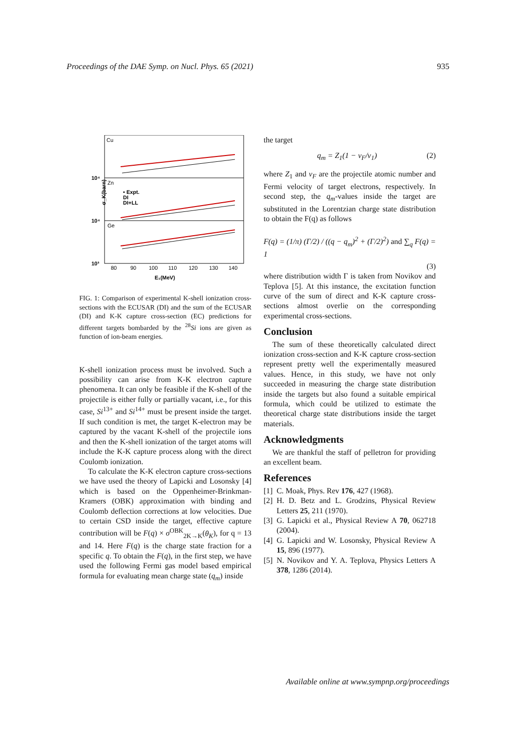Proceedings of the DAE Symp. on Nucl. Phys. 65 (2021) 935
Cu
Zn
Ge
• Expt.
DI
DI+LL
10⁴
10⁴
10³
σ_K(barn)
80
90
100
110
120
130
140
E₁(MeV)
FIG. 1: Comparison of experimental K-shell ionization cross-sections with the ECUSAR (DI) and the sum of the ECUSAR (DI) and K-K capture cross-section (EC) predictions for different targets bombarded by the <sup>28</sup>Si ions are given as function of ion-beam energies.
K-shell ionization process must be involved. Such a possibility can arise from K-K electron capture phenomena. It can only be feasible if the K-shell of the projectile is either fully or partially vacant, i.e., for this case, Si<sup>13+</sup> and Si<sup>14+</sup> must be present inside the target. If such condition is met, the target K-electron may be captured by the vacant K-shell of the projectile ions and then the K-shell ionization of the target atoms will include the K-K capture process along with the direct Coulomb ionization.
To calculate the K-K electron capture cross-sections we have used the theory of Lapicki and Losonsky [4] which is based on the Oppenheimer-Brinkman-Kramers (OBK) approximation with binding and Coulomb deflection corrections at low velocities. Due to certain CSD inside the target, effective capture contribution will be F(q) × σ<sup>OBK</sup><sub>2K→K</sub>(θ<sub>K</sub>), for q = 13 and 14. Here F(q) is the charge state fraction for a specific q. To obtain the F(q), in the first step, we have used the following Fermi gas model based empirical formula for evaluating mean charge state (q<sub>m</sub>) inside
the target
q<sub>m</sub> = Z<sub>1</sub>(1 − v<sub>F</sub>/v<sub>1</sub>) (2)
where Z<sub>1</sub> and v<sub>F</sub> are the projectile atomic number and Fermi velocity of target electrons, respectively. In second step, the q<sub>m</sub>-values inside the target are substituted in the Lorentzian charge state distribution to obtain the F(q) as follows
F(q) = (1/π) (Γ/2) / ((q − q<sub>m</sub>)<sup>2</sup> + (Γ/2)<sup>2</sup>) and ∑<sub>q</sub> F(q) = 1
(3)
where distribution width Γ is taken from Novikov and Teplova [5]. At this instance, the excitation function curve of the sum of direct and K-K capture cross-sections almost overlie on the corresponding experimental cross-sections.
Conclusion
The sum of these theoretically calculated direct ionization cross-section and K-K capture cross-section represent pretty well the experimentally measured values. Hence, in this study, we have not only succeeded in measuring the charge state distribution inside the targets but also found a suitable empirical formula, which could be utilized to estimate the theoretical charge state distributions inside the target materials.
Acknowledgments
We are thankful the staff of pelletron for providing an excellent beam.
References
[1] C. Moak, Phys. Rev 176, 427 (1968).
[2] H. D. Betz and L. Grodzins, Physical Review Letters 25, 211 (1970).
[3] G. Lapicki et al., Physical Review A 70, 062718 (2004).
[4] G. Lapicki and W. Losonsky, Physical Review A 15, 896 (1977).
[5] N. Novikov and Y. A. Teplova, Physics Letters A 378, 1286 (2014).
Available online at www.sympnp.org/proceedings